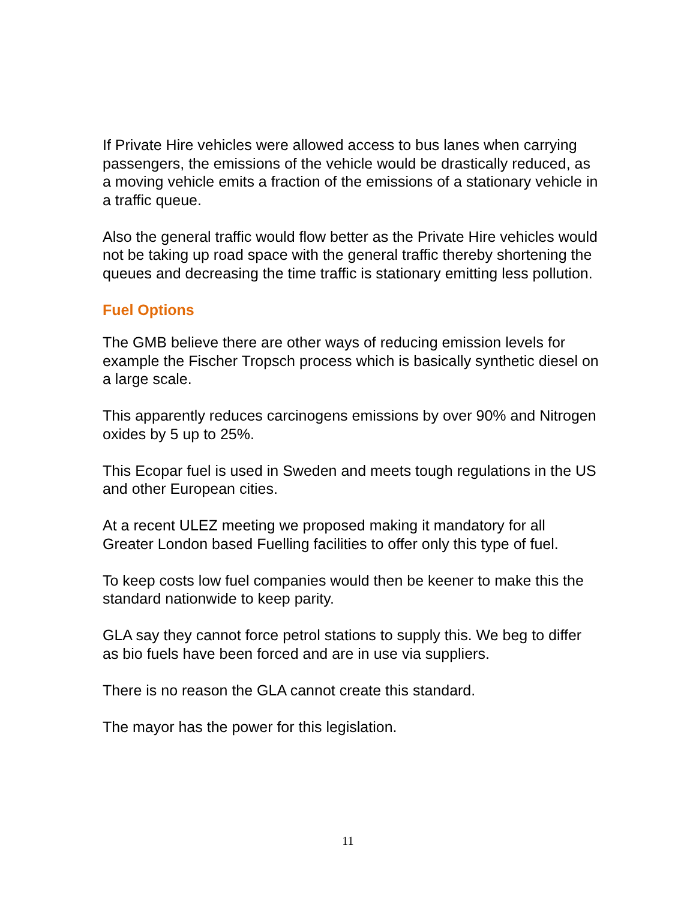If Private Hire vehicles were allowed access to bus lanes when carrying passengers, the emissions of the vehicle would be drastically reduced, as a moving vehicle emits a fraction of the emissions of a stationary vehicle in a traffic queue.
Also the general traffic would flow better as the Private Hire vehicles would not be taking up road space with the general traffic thereby shortening the queues and decreasing the time traffic is stationary emitting less pollution.
Fuel Options
The GMB believe there are other ways of reducing emission levels for example the Fischer Tropsch process which is basically synthetic diesel on a large scale.
This apparently reduces carcinogens emissions by over 90% and Nitrogen oxides by 5 up to 25%.
This Ecopar fuel is used in Sweden and meets tough regulations in the US and other European cities.
At a recent ULEZ meeting we proposed making it mandatory for all Greater London based Fuelling facilities to offer only this type of fuel.
To keep costs low fuel companies would then be keener to make this the standard nationwide to keep parity.
GLA say they cannot force petrol stations to supply this. We beg to differ as bio fuels have been forced and are in use via suppliers.
There is no reason the GLA cannot create this standard.
The mayor has the power for this legislation.
11